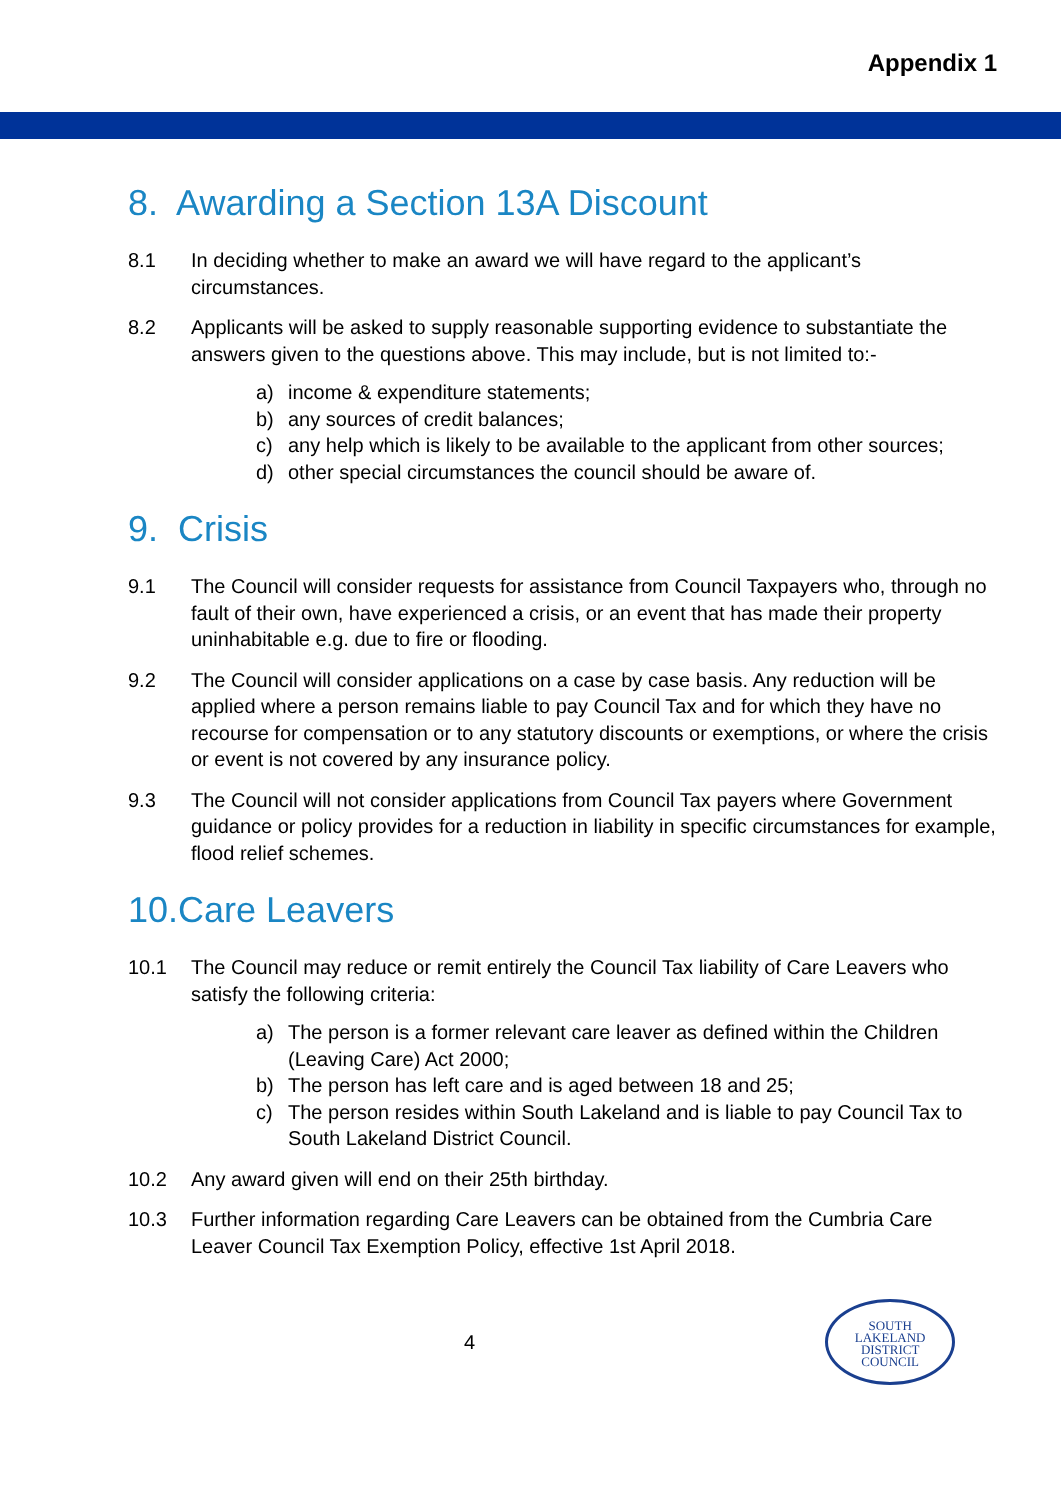Appendix 1
8. Awarding a Section 13A Discount
8.1 In deciding whether to make an award we will have regard to the applicant’s circumstances.
8.2 Applicants will be asked to supply reasonable supporting evidence to substantiate the answers given to the questions above. This may include, but is not limited to:-
a) income & expenditure statements;
b) any sources of credit balances;
c) any help which is likely to be available to the applicant from other sources;
d) other special circumstances the council should be aware of.
9. Crisis
9.1 The Council will consider requests for assistance from Council Taxpayers who, through no fault of their own, have experienced a crisis, or an event that has made their property uninhabitable e.g. due to fire or flooding.
9.2 The Council will consider applications on a case by case basis. Any reduction will be applied where a person remains liable to pay Council Tax and for which they have no recourse for compensation or to any statutory discounts or exemptions, or where the crisis or event is not covered by any insurance policy.
9.3 The Council will not consider applications from Council Tax payers where Government guidance or policy provides for a reduction in liability in specific circumstances for example, flood relief schemes.
10.Care Leavers
10.1 The Council may reduce or remit entirely the Council Tax liability of Care Leavers who satisfy the following criteria:
a) The person is a former relevant care leaver as defined within the Children (Leaving Care) Act 2000;
b) The person has left care and is aged between 18 and 25;
c) The person resides within South Lakeland and is liable to pay Council Tax to South Lakeland District Council.
10.2 Any award given will end on their 25th birthday.
10.3 Further information regarding Care Leavers can be obtained from the Cumbria Care Leaver Council Tax Exemption Policy, effective 1st April 2018.
4
SOUTH
LAKELAND
DISTRICT
COUNCIL